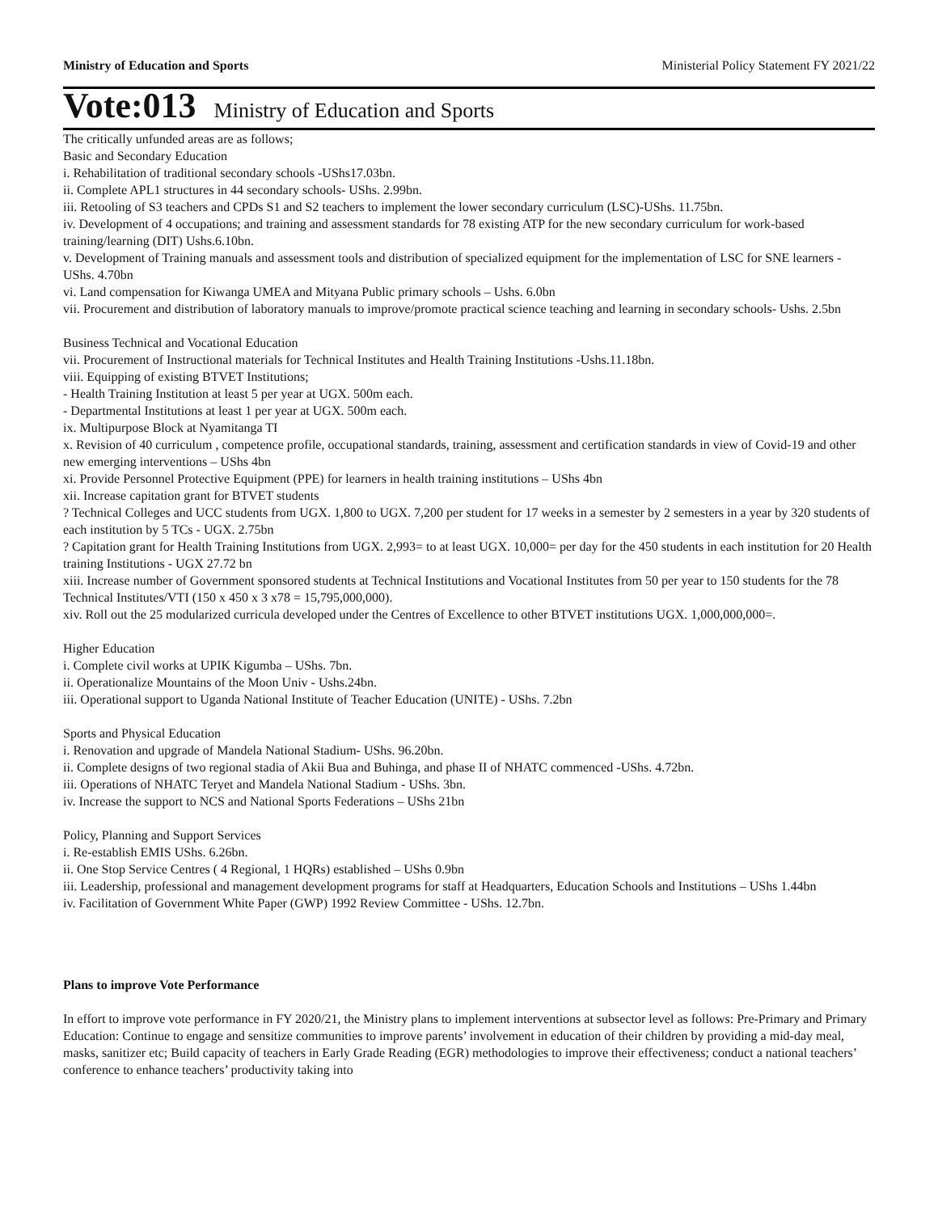Ministry of Education and Sports Ministerial Policy Statement FY 2021/22
Vote:013 Ministry of Education and Sports
The critically unfunded areas are as follows;
Basic and Secondary Education
i. Rehabilitation of traditional secondary schools -UShs17.03bn.
ii. Complete APL1 structures in 44 secondary schools- UShs. 2.99bn.
iii. Retooling of S3 teachers and CPDs S1 and S2 teachers to implement the lower secondary curriculum (LSC)-UShs. 11.75bn.
iv. Development of 4 occupations; and training and assessment standards for 78 existing ATP for the new secondary curriculum for work-based training/learning (DIT) Ushs.6.10bn.
v. Development of Training manuals and assessment tools and distribution of specialized equipment for the implementation of LSC for SNE learners - UShs. 4.70bn
vi. Land compensation for Kiwanga UMEA and Mityana Public primary schools – Ushs. 6.0bn
vii. Procurement and distribution of laboratory manuals to improve/promote practical science teaching and learning in secondary schools- Ushs. 2.5bn
Business Technical and Vocational Education
vii. Procurement of Instructional materials for Technical Institutes and Health Training Institutions -Ushs.11.18bn.
viii. Equipping of existing BTVET Institutions;
- Health Training Institution at least 5 per year at UGX. 500m each.
- Departmental Institutions at least 1 per year at UGX. 500m each.
ix. Multipurpose Block at Nyamitanga TI
x. Revision of 40 curriculum , competence profile, occupational standards, training, assessment and certification standards in view of Covid-19 and other new emerging interventions – UShs 4bn
xi. Provide Personnel Protective Equipment (PPE) for learners in health training institutions – UShs 4bn
xii. Increase capitation grant for BTVET students
? Technical Colleges and UCC students from UGX. 1,800 to UGX. 7,200 per student for 17 weeks in a semester by 2 semesters in a year by 320 students of each institution by 5 TCs - UGX. 2.75bn
? Capitation grant for Health Training Institutions from UGX. 2,993= to at least UGX. 10,000= per day for the 450 students in each institution for 20 Health training Institutions - UGX 27.72 bn
xiii. Increase number of Government sponsored students at Technical Institutions and Vocational Institutes from 50 per year to 150 students for the 78 Technical Institutes/VTI (150 x 450 x 3 x78 = 15,795,000,000).
xiv. Roll out the 25 modularized curricula developed under the Centres of Excellence to other BTVET institutions UGX. 1,000,000,000=.
Higher Education
i. Complete civil works at UPIK Kigumba – UShs. 7bn.
ii. Operationalize Mountains of the Moon Univ - Ushs.24bn.
iii. Operational support to Uganda National Institute of Teacher Education (UNITE) - UShs. 7.2bn
Sports and Physical Education
i. Renovation and upgrade of Mandela National Stadium- UShs. 96.20bn.
ii. Complete designs of two regional stadia of Akii Bua and Buhinga, and phase II of NHATC commenced -UShs. 4.72bn.
iii. Operations of NHATC Teryet and Mandela National Stadium - UShs. 3bn.
iv. Increase the support to NCS and National Sports Federations – UShs 21bn
Policy, Planning and Support Services
i. Re-establish EMIS UShs. 6.26bn.
ii. One Stop Service Centres ( 4 Regional, 1 HQRs) established – UShs 0.9bn
iii. Leadership, professional and management development programs for staff at Headquarters, Education Schools and Institutions – UShs 1.44bn
iv. Facilitation of Government White Paper (GWP) 1992 Review Committee - UShs. 12.7bn.
Plans to improve Vote Performance
In effort to improve vote performance in FY 2020/21, the Ministry plans to implement interventions at subsector level as follows: Pre-Primary and Primary Education: Continue to engage and sensitize communities to improve parents’ involvement in education of their children by providing a mid-day meal, masks, sanitizer etc; Build capacity of teachers in Early Grade Reading (EGR) methodologies to improve their effectiveness; conduct a national teachers’ conference to enhance teachers’ productivity taking into